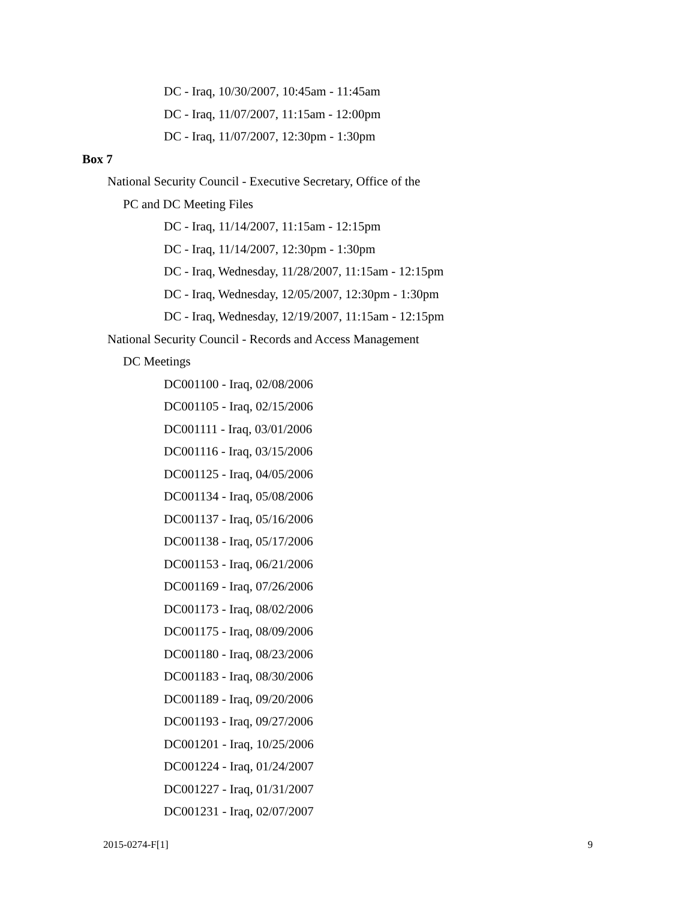DC - Iraq, 10/30/2007, 10:45am - 11:45am
DC - Iraq, 11/07/2007, 11:15am - 12:00pm
DC - Iraq, 11/07/2007, 12:30pm - 1:30pm
Box 7
National Security Council - Executive Secretary, Office of the
PC and DC Meeting Files
DC - Iraq, 11/14/2007, 11:15am - 12:15pm
DC - Iraq, 11/14/2007, 12:30pm - 1:30pm
DC - Iraq, Wednesday, 11/28/2007, 11:15am - 12:15pm
DC - Iraq, Wednesday, 12/05/2007, 12:30pm - 1:30pm
DC - Iraq, Wednesday, 12/19/2007, 11:15am - 12:15pm
National Security Council - Records and Access Management
DC Meetings
DC001100 - Iraq, 02/08/2006
DC001105 - Iraq, 02/15/2006
DC001111 - Iraq, 03/01/2006
DC001116 - Iraq, 03/15/2006
DC001125 - Iraq, 04/05/2006
DC001134 - Iraq, 05/08/2006
DC001137 - Iraq, 05/16/2006
DC001138 - Iraq, 05/17/2006
DC001153 - Iraq, 06/21/2006
DC001169 - Iraq, 07/26/2006
DC001173 - Iraq, 08/02/2006
DC001175 - Iraq, 08/09/2006
DC001180 - Iraq, 08/23/2006
DC001183 - Iraq, 08/30/2006
DC001189 - Iraq, 09/20/2006
DC001193 - Iraq, 09/27/2006
DC001201 - Iraq, 10/25/2006
DC001224 - Iraq, 01/24/2007
DC001227 - Iraq, 01/31/2007
DC001231 - Iraq, 02/07/2007
2015-0274-F[1] 9